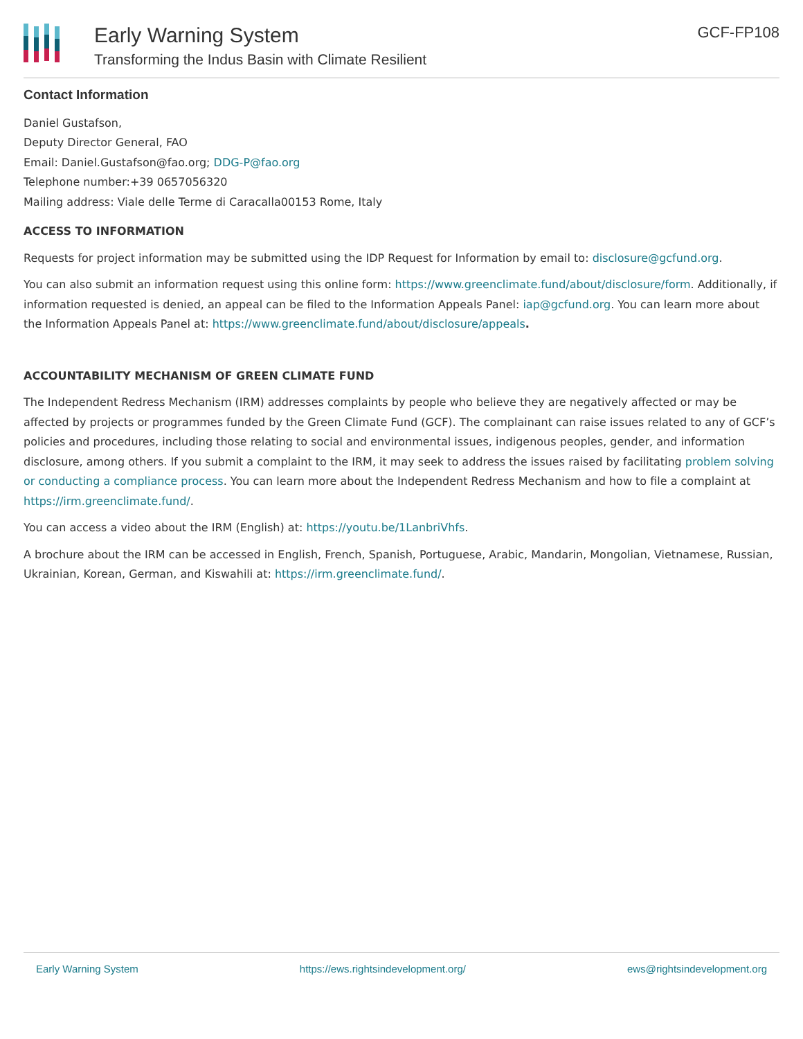Early Warning System
Transforming the Indus Basin with Climate Resilient
GCF-FP108
Contact Information
Daniel Gustafson,
Deputy Director General, FAO
Email: Daniel.Gustafson@fao.org; DDG-P@fao.org
Telephone number:+39 0657056320
Mailing address: Viale delle Terme di Caracalla00153 Rome, Italy
ACCESS TO INFORMATION
Requests for project information may be submitted using the IDP Request for Information by email to: disclosure@gcfund.org.
You can also submit an information request using this online form: https://www.greenclimate.fund/about/disclosure/form. Additionally, if information requested is denied, an appeal can be filed to the Information Appeals Panel: iap@gcfund.org. You can learn more about the Information Appeals Panel at: https://www.greenclimate.fund/about/disclosure/appeals.
ACCOUNTABILITY MECHANISM OF GREEN CLIMATE FUND
The Independent Redress Mechanism (IRM) addresses complaints by people who believe they are negatively affected or may be affected by projects or programmes funded by the Green Climate Fund (GCF). The complainant can raise issues related to any of GCF’s policies and procedures, including those relating to social and environmental issues, indigenous peoples, gender, and information disclosure, among others. If you submit a complaint to the IRM, it may seek to address the issues raised by facilitating problem solving or conducting a compliance process. You can learn more about the Independent Redress Mechanism and how to file a complaint at https://irm.greenclimate.fund/.
You can access a video about the IRM (English) at: https://youtu.be/1LanbriVhfs.
A brochure about the IRM can be accessed in English, French, Spanish, Portuguese, Arabic, Mandarin, Mongolian, Vietnamese, Russian, Ukrainian, Korean, German, and Kiswahili at: https://irm.greenclimate.fund/.
Early Warning System https://ews.rightsindevelopment.org/ ews@rightsindevelopment.org